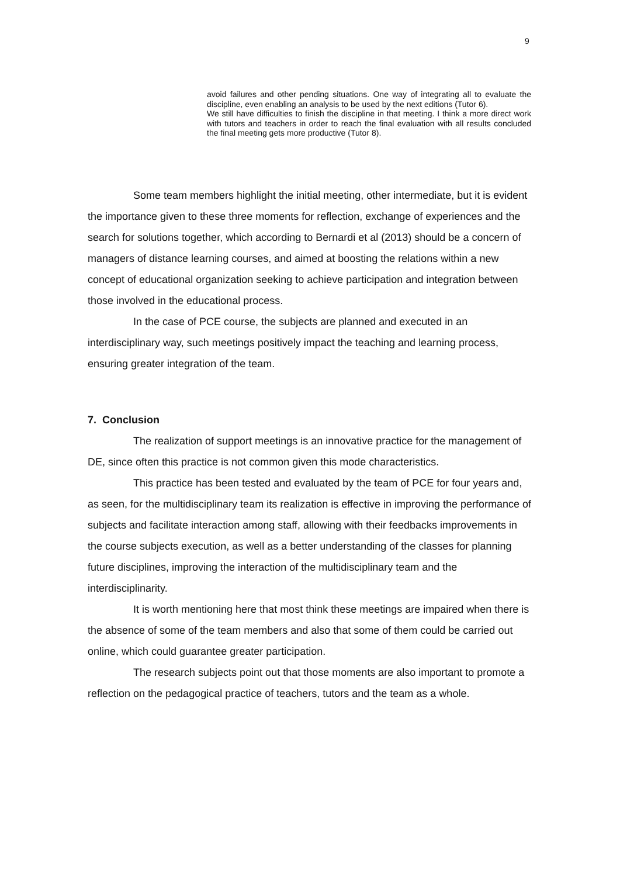9
avoid failures and other pending situations. One way of integrating all to evaluate the discipline, even enabling an analysis to be used by the next editions (Tutor 6).
We still have difficulties to finish the discipline in that meeting. I think a more direct work with tutors and teachers in order to reach the final evaluation with all results concluded the final meeting gets more productive (Tutor 8).
Some team members highlight the initial meeting, other intermediate, but it is evident the importance given to these three moments for reflection, exchange of experiences and the search for solutions together, which according to Bernardi et al (2013) should be a concern of managers of distance learning courses, and aimed at boosting the relations within a new concept of educational organization seeking to achieve participation and integration between those involved in the educational process.
In the case of PCE course, the subjects are planned and executed in an interdisciplinary way, such meetings positively impact the teaching and learning process, ensuring greater integration of the team.
7. Conclusion
The realization of support meetings is an innovative practice for the management of DE, since often this practice is not common given this mode characteristics.
This practice has been tested and evaluated by the team of PCE for four years and, as seen, for the multidisciplinary team its realization is effective in improving the performance of subjects and facilitate interaction among staff, allowing with their feedbacks improvements in the course subjects execution, as well as a better understanding of the classes for planning future disciplines, improving the interaction of the multidisciplinary team and the interdisciplinarity.
It is worth mentioning here that most think these meetings are impaired when there is the absence of some of the team members and also that some of them could be carried out online, which could guarantee greater participation.
The research subjects point out that those moments are also important to promote a reflection on the pedagogical practice of teachers, tutors and the team as a whole.